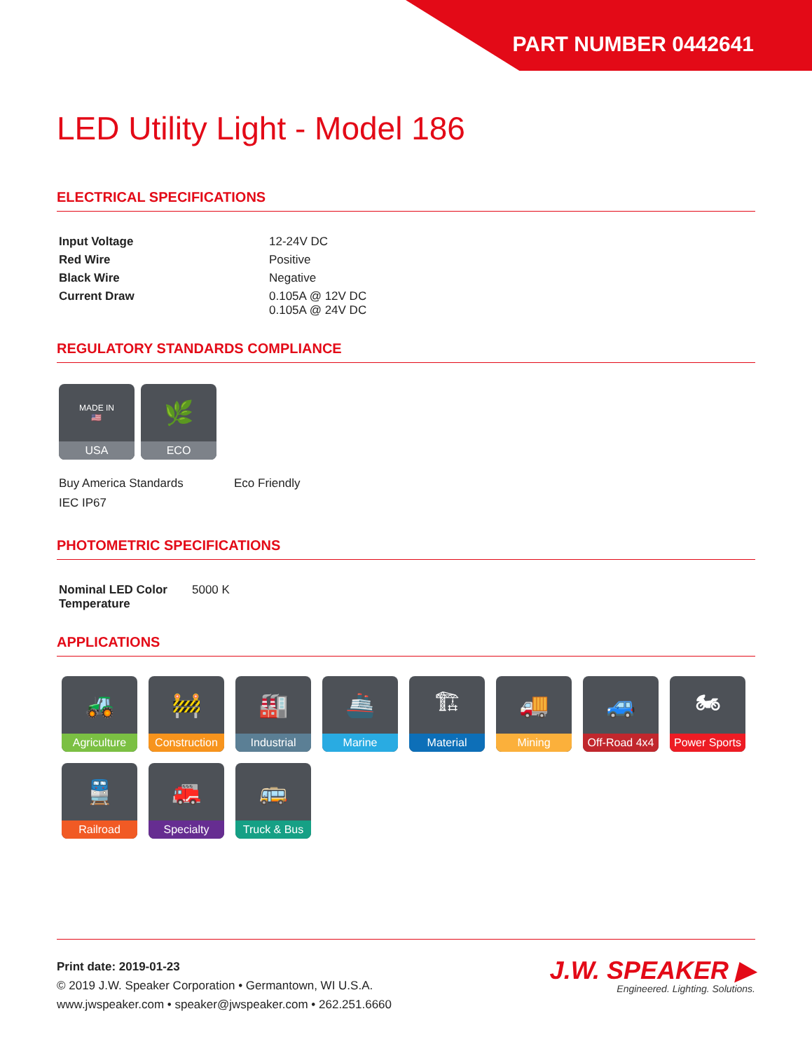PART NUMBER 0442641
LED Utility Light - Model 186
ELECTRICAL SPECIFICATIONS
| Input Voltage | 12-24V DC |
| Red Wire | Positive |
| Black Wire | Negative |
| Current Draw | 0.105A @ 12V DC 0.105A @ 24V DC |
REGULATORY STANDARDS COMPLIANCE
MADE IN
🇺🇸
USA
🌿
ECO
Buy America Standards
IEC IP67
Eco Friendly
PHOTOMETRIC SPECIFICATIONS
| Nominal LED Color Temperature | 5000 K |
APPLICATIONS
🚜
Agriculture
🚧
Construction
🏭
Industrial
🚢
Marine
🏗
Material
🚚
Mining
🚙
Off-Road 4x4
🏍
Power Sports
🚆
Railroad
🚒
Specialty
🚌
Truck & Bus
Print date: 2019-01-23
© 2019 J.W. Speaker Corporation • Germantown, WI U.S.A.
www.jwspeaker.com • speaker@jwspeaker.com • 262.251.6660
J.W. SPEAKER ▶
Engineered. Lighting. Solutions.